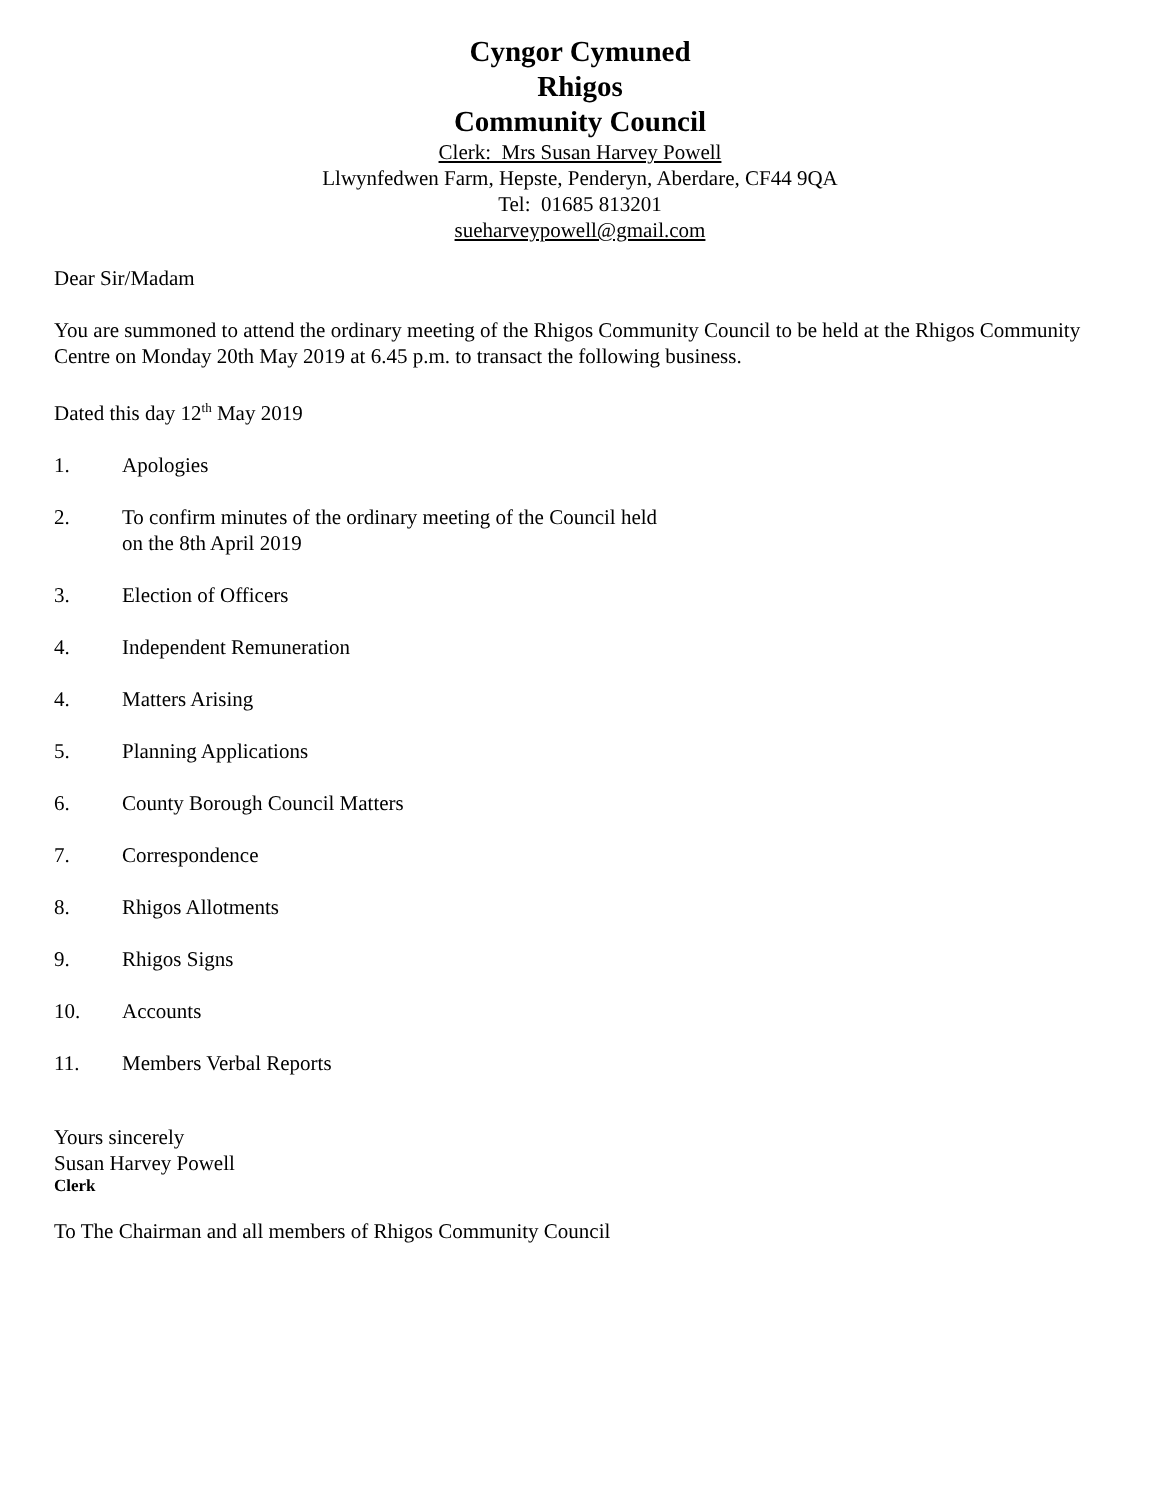Cyngor Cymuned
Rhigos
Community Council
Clerk: Mrs Susan Harvey Powell
Llwynfedwen Farm, Hepste, Penderyn, Aberdare, CF44 9QA
Tel: 01685 813201
sueharveypowell@gmail.com
Dear Sir/Madam
You are summoned to attend the ordinary meeting of the Rhigos Community Council to be held at the Rhigos Community Centre on Monday 20th May 2019 at 6.45 p.m. to transact the following business.
Dated this day 12<sup>th</sup> May 2019
1. Apologies
2. To confirm minutes of the ordinary meeting of the Council held
on the 8th April 2019
3. Election of Officers
4. Independent Remuneration
4. Matters Arising
5. Planning Applications
6. County Borough Council Matters
7. Correspondence
8. Rhigos Allotments
9. Rhigos Signs
10. Accounts
11. Members Verbal Reports
Yours sincerely
Susan Harvey Powell
Clerk
To The Chairman and all members of Rhigos Community Council